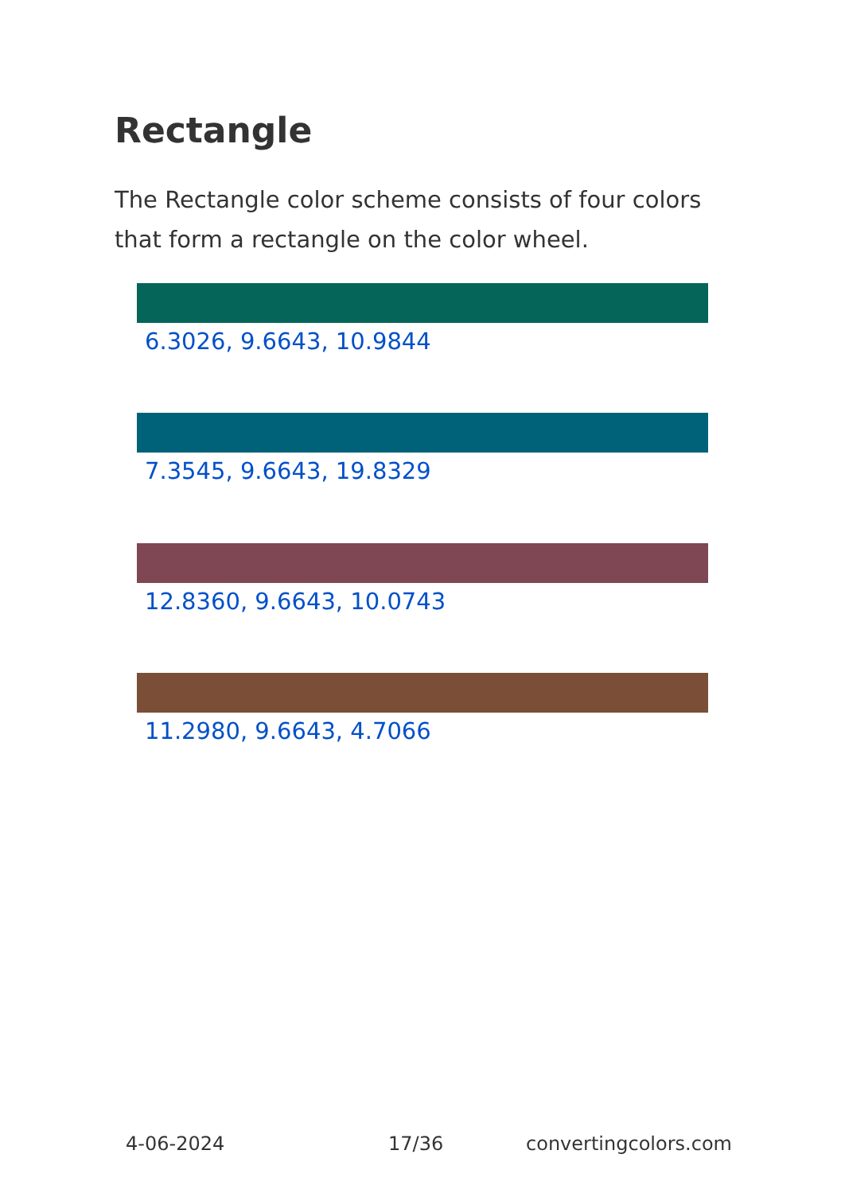Rectangle
The Rectangle color scheme consists of four colors that form a rectangle on the color wheel.
6.3026, 9.6643, 10.9844
7.3545, 9.6643, 19.8329
12.8360, 9.6643, 10.0743
11.2980, 9.6643, 4.7066
4-06-2024 17/36 convertingcolors.com